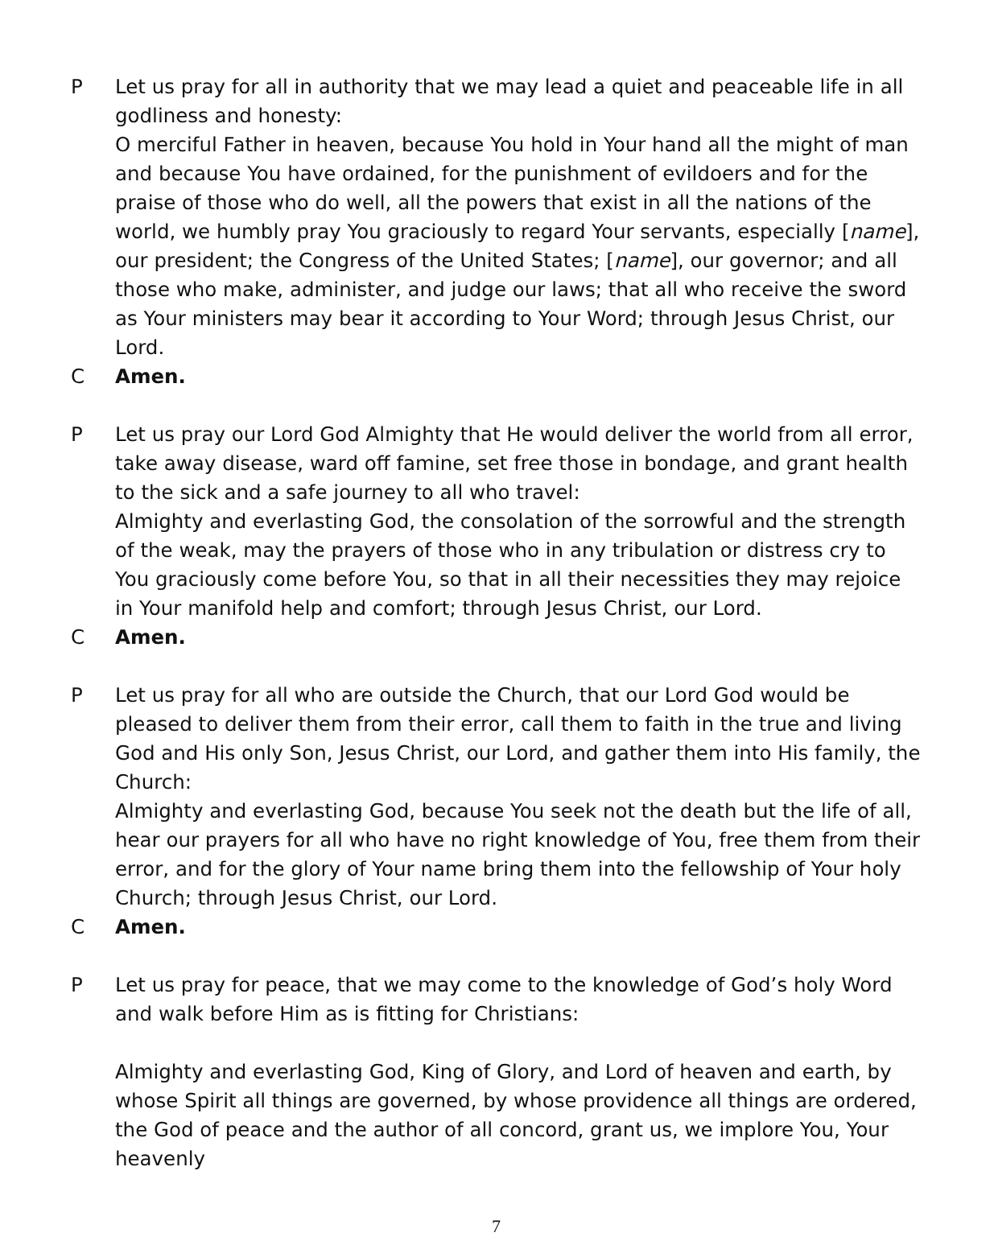P Let us pray for all in authority that we may lead a quiet and peaceable life in all godliness and honesty:
O merciful Father in heaven, because You hold in Your hand all the might of man and because You have ordained, for the punishment of evildoers and for the praise of those who do well, all the powers that exist in all the nations of the world, we humbly pray You graciously to regard Your servants, especially [name], our president; the Congress of the United States; [name], our governor; and all those who make, administer, and judge our laws; that all who receive the sword as Your ministers may bear it according to Your Word; through Jesus Christ, our Lord.
C Amen.
P Let us pray our Lord God Almighty that He would deliver the world from all error, take away disease, ward off famine, set free those in bondage, and grant health to the sick and a safe journey to all who travel:
Almighty and everlasting God, the consolation of the sorrowful and the strength of the weak, may the prayers of those who in any tribulation or distress cry to You graciously come before You, so that in all their necessities they may rejoice in Your manifold help and comfort; through Jesus Christ, our Lord.
C Amen.
P Let us pray for all who are outside the Church, that our Lord God would be pleased to deliver them from their error, call them to faith in the true and living God and His only Son, Jesus Christ, our Lord, and gather them into His family, the Church:
Almighty and everlasting God, because You seek not the death but the life of all, hear our prayers for all who have no right knowledge of You, free them from their error, and for the glory of Your name bring them into the fellowship of Your holy Church; through Jesus Christ, our Lord.
C Amen.
P Let us pray for peace, that we may come to the knowledge of God’s holy Word and walk before Him as is fitting for Christians:
Almighty and everlasting God, King of Glory, and Lord of heaven and earth, by whose Spirit all things are governed, by whose providence all things are ordered, the God of peace and the author of all concord, grant us, we implore You, Your heavenly
7